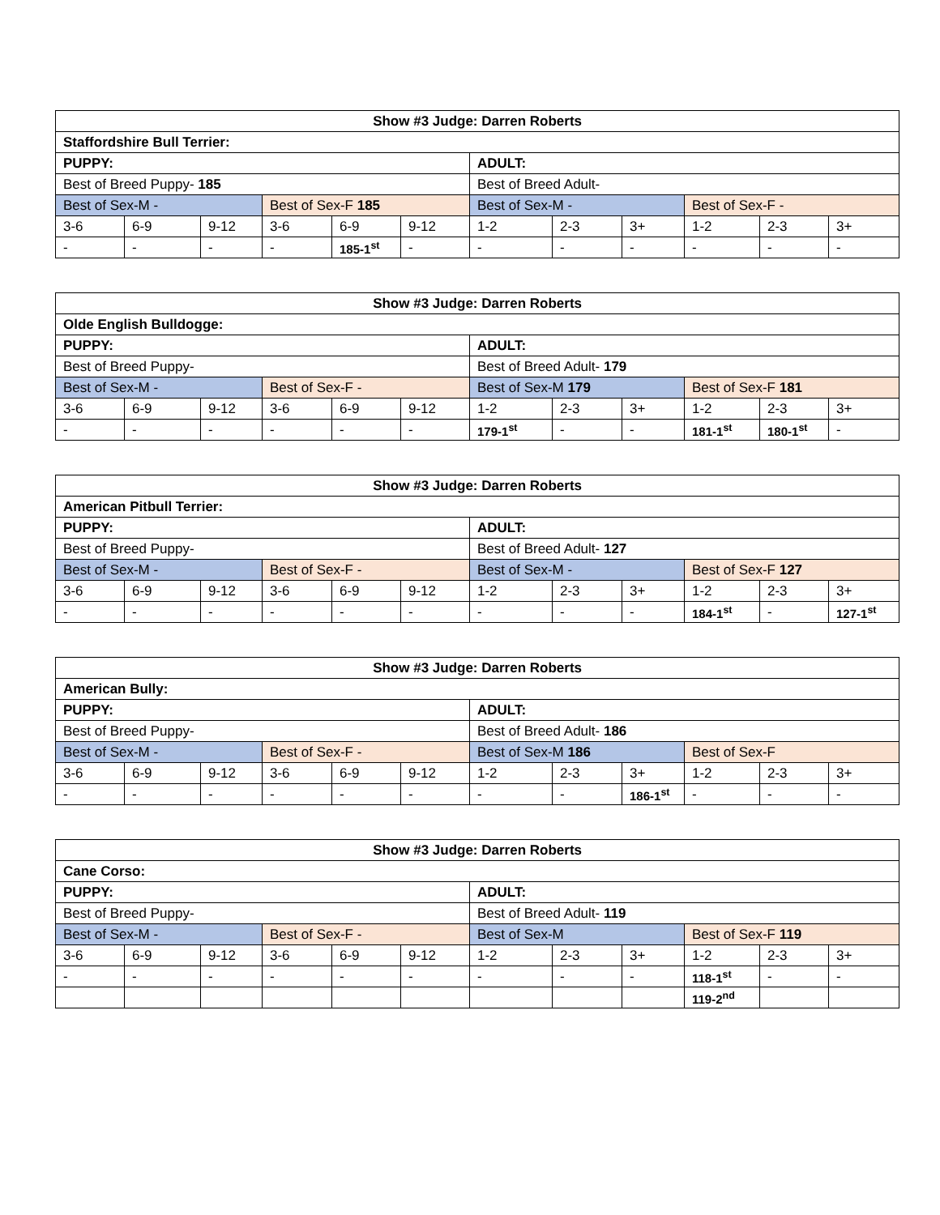| Show #3 Judge: Darren Roberts | | | | | | | | | | | |
| --- | --- | --- | --- | --- | --- | --- | --- | --- | --- | --- | --- |
| Staffordshire Bull Terrier: | | | | | | | | | | | |
| PUPPY: | | | | | | ADULT: | | | | | |
| Best of Breed Puppy- 185 | | | | | | Best of Breed Adult- | | | | | |
| Best of Sex-M - | | | Best of Sex-F 185 | | | Best of Sex-M - | | | Best of Sex-F - | | |
| 3-6 | 6-9 | 9-12 | 3-6 | 6-9 | 9-12 | 1-2 | 2-3 | 3+ | 1-2 | 2-3 | 3+ |
| - | - | - | - | 185-1<sup>st</sup> | - | - | - | - | - | - | - |
| Show #3 Judge: Darren Roberts | | | | | | | | | | | |
| --- | --- | --- | --- | --- | --- | --- | --- | --- | --- | --- | --- |
| Olde English Bulldogge: | | | | | | | | | | | |
| PUPPY: | | | | | | ADULT: | | | | | |
| Best of Breed Puppy- | | | | | | Best of Breed Adult- 179 | | | | | |
| Best of Sex-M - | | | Best of Sex-F - | | | Best of Sex-M 179 | | | Best of Sex-F 181 | | |
| 3-6 | 6-9 | 9-12 | 3-6 | 6-9 | 9-12 | 1-2 | 2-3 | 3+ | 1-2 | 2-3 | 3+ |
| - | - | - | - | - | - | 179-1<sup>st</sup> | - | - | 181-1<sup>st</sup> | 180-1<sup>st</sup> | - |
| Show #3 Judge: Darren Roberts | | | | | | | | | | | |
| --- | --- | --- | --- | --- | --- | --- | --- | --- | --- | --- | --- |
| American Pitbull Terrier: | | | | | | | | | | | |
| PUPPY: | | | | | | ADULT: | | | | | |
| Best of Breed Puppy- | | | | | | Best of Breed Adult- 127 | | | | | |
| Best of Sex-M - | | | Best of Sex-F - | | | Best of Sex-M - | | | Best of Sex-F 127 | | |
| 3-6 | 6-9 | 9-12 | 3-6 | 6-9 | 9-12 | 1-2 | 2-3 | 3+ | 1-2 | 2-3 | 3+ |
| - | - | - | - | - | - | - | - | - | 184-1<sup>st</sup> | - | 127-1<sup>st</sup> |
| Show #3 Judge: Darren Roberts | | | | | | | | | | | |
| --- | --- | --- | --- | --- | --- | --- | --- | --- | --- | --- | --- |
| American Bully: | | | | | | | | | | | |
| PUPPY: | | | | | | ADULT: | | | | | |
| Best of Breed Puppy- | | | | | | Best of Breed Adult- 186 | | | | | |
| Best of Sex-M - | | | Best of Sex-F - | | | Best of Sex-M 186 | | | Best of Sex-F | | |
| 3-6 | 6-9 | 9-12 | 3-6 | 6-9 | 9-12 | 1-2 | 2-3 | 3+ | 1-2 | 2-3 | 3+ |
| - | - | - | - | - | - | - | - | 186-1<sup>st</sup> | - | - | - |
| Show #3 Judge: Darren Roberts | | | | | | | | | | | |
| --- | --- | --- | --- | --- | --- | --- | --- | --- | --- | --- | --- |
| Cane Corso: | | | | | | | | | | | |
| PUPPY: | | | | | | ADULT: | | | | | |
| Best of Breed Puppy- | | | | | | Best of Breed Adult- 119 | | | | | |
| Best of Sex-M - | | | Best of Sex-F - | | | Best of Sex-M | | | Best of Sex-F 119 | | |
| 3-6 | 6-9 | 9-12 | 3-6 | 6-9 | 9-12 | 1-2 | 2-3 | 3+ | 1-2 | 2-3 | 3+ |
| - | - | - | - | - | - | - | - | - | 118-1<sup>st</sup> | - | - |
| | | | | | | | | | 119-2<sup>nd</sup> | | |